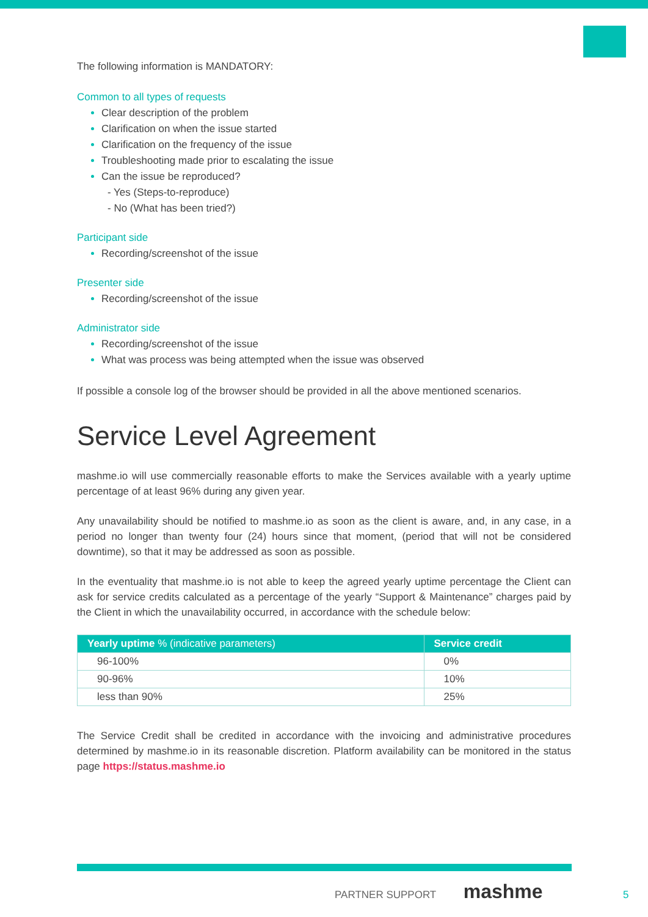The following information is MANDATORY:
Common to all types of requests
Clear description of the problem
Clarification on when the issue started
Clarification on the frequency of the issue
Troubleshooting made prior to escalating the issue
Can the issue be reproduced?
- Yes (Steps-to-reproduce)
- No (What has been tried?)
Participant side
Recording/screenshot of the issue
Presenter side
Recording/screenshot of the issue
Administrator side
Recording/screenshot of the issue
What was process was being attempted when the issue was observed
If possible a console log of the browser should be provided in all the above mentioned scenarios.
Service Level Agreement
mashme.io will use commercially reasonable efforts to make the Services available with a yearly uptime percentage of at least 96% during any given year.
Any unavailability should be notified to mashme.io as soon as the client is aware, and, in any case, in a period no longer than twenty four (24) hours since that moment, (period that will not be considered downtime), so that it may be addressed as soon as possible.
In the eventuality that mashme.io is not able to keep the agreed yearly uptime percentage the Client can ask for service credits calculated as a percentage of the yearly “Support & Maintenance” charges paid by the Client in which the unavailability occurred, in accordance with the schedule below:
| Yearly uptime % (indicative parameters) | Service credit |
| --- | --- |
| 96-100% | 0% |
| 90-96% | 10% |
| less than 90% | 25% |
The Service Credit shall be credited in accordance with the invoicing and administrative procedures determined by mashme.io in its reasonable discretion. Platform availability can be monitored in the status page https://status.mashme.io
PARTNER SUPPORT mashme
5